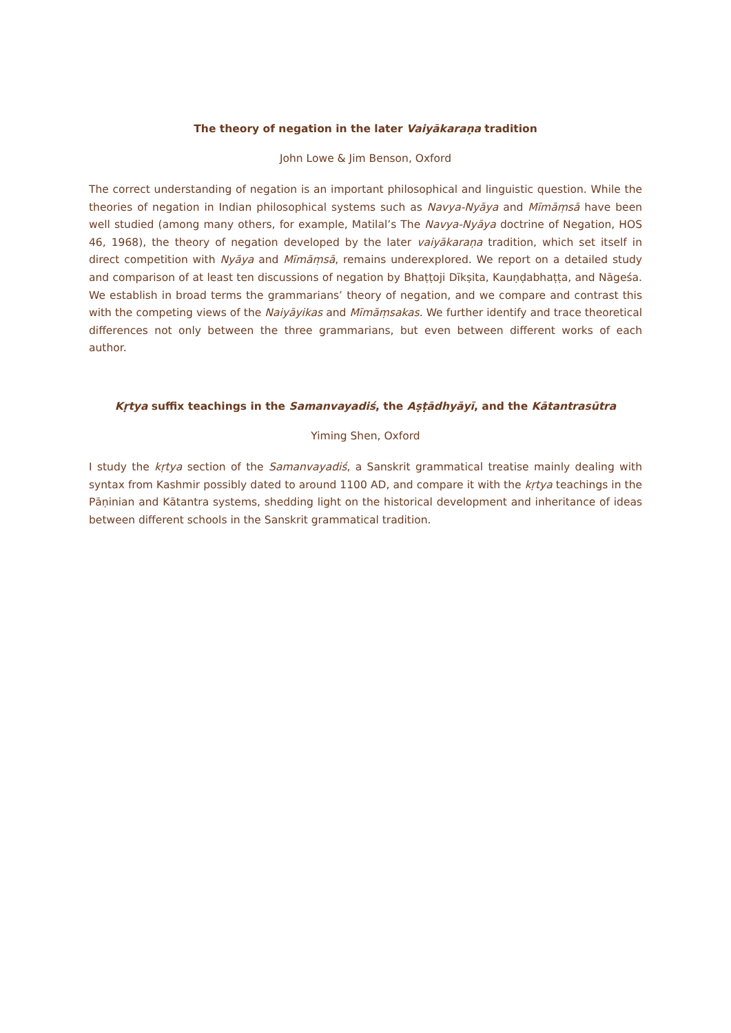The theory of negation in the later Vaiyākaraṇa tradition
John Lowe & Jim Benson, Oxford
The correct understanding of negation is an important philosophical and linguistic question. While the theories of negation in Indian philosophical systems such as Navya-Nyāya and Mīmāṃsā have been well studied (among many others, for example, Matilal’s The Navya-Nyāya doctrine of Negation, HOS 46, 1968), the theory of negation developed by the later vaiyākaraṇa tradition, which set itself in direct competition with Nyāya and Mīmāṃsā, remains underexplored. We report on a detailed study and comparison of at least ten discussions of negation by Bhaṭṭoji Dīkṣita, Kauṇḍabhaṭṭa, and Nāgeśa. We establish in broad terms the grammarians’ theory of negation, and we compare and contrast this with the competing views of the Naiyāyikas and Mīmāṃsakas. We further identify and trace theoretical differences not only between the three grammarians, but even between different works of each author.
Kṛtya suffix teachings in the Samanvayadiś, the Aṣṭādhyāyī, and the Kātantrasūtra
Yiming Shen, Oxford
I study the kṛtya section of the Samanvayadiś, a Sanskrit grammatical treatise mainly dealing with syntax from Kashmir possibly dated to around 1100 AD, and compare it with the kṛtya teachings in the Pāṇinian and Kātantra systems, shedding light on the historical development and inheritance of ideas between different schools in the Sanskrit grammatical tradition.